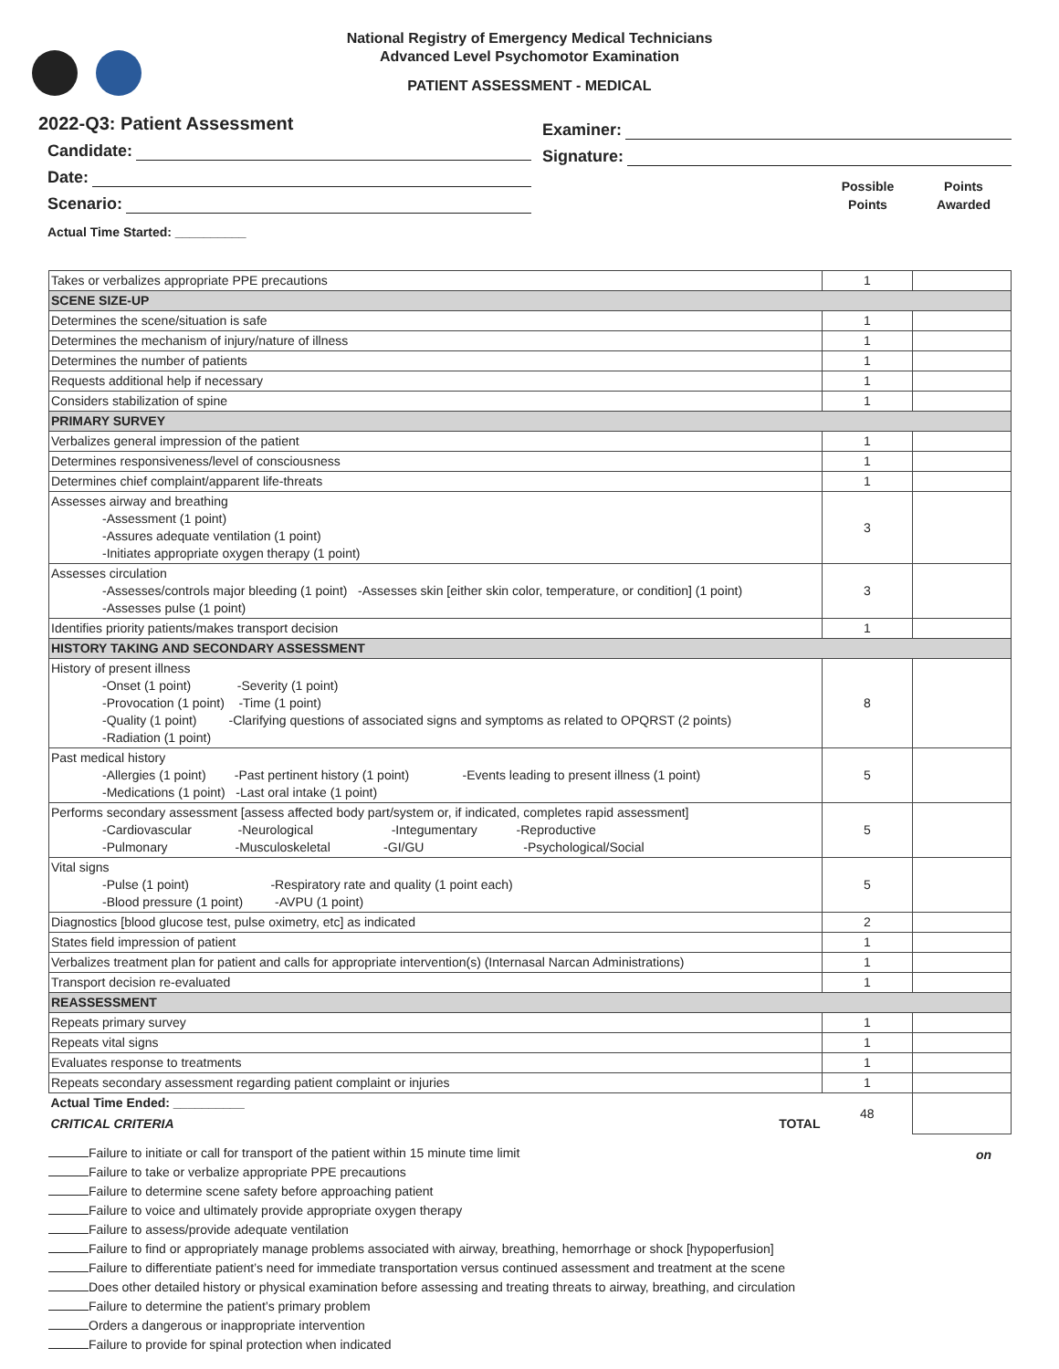National Registry of Emergency Medical Technicians
Advanced Level Psychomotor Examination
PATIENT ASSESSMENT - MEDICAL
2022-Q3: Patient Assessment
Candidate:
Date:
Scenario:
Actual Time Started: __________
Examiner:
Signature:
Possible
Points
Points
Awarded
| Takes or verbalizes appropriate PPE precautions | 1 | |
| SCENE SIZE-UP | | |
| Determines the scene/situation is safe | 1 | |
| Determines the mechanism of injury/nature of illness | 1 | |
| Determines the number of patients | 1 | |
| Requests additional help if necessary | 1 | |
| Considers stabilization of spine | 1 | |
| PRIMARY SURVEY | | |
| Verbalizes general impression of the patient | 1 | |
| Determines responsiveness/level of consciousness | 1 | |
| Determines chief complaint/apparent life-threats | 1 | |
| Assesses airway and breathing -Assessment (1 point) -Assures adequate ventilation (1 point) -Initiates appropriate oxygen therapy (1 point) | 3 | |
| Assesses circulation -Assesses/controls major bleeding (1 point) -Assesses skin [either skin color, temperature, or condition] (1 point) -Assesses pulse (1 point) | 3 | |
| Identifies priority patients/makes transport decision | 1 | |
| HISTORY TAKING AND SECONDARY ASSESSMENT | | |
| History of present illness -Onset (1 point) -Severity (1 point) -Provocation (1 point) -Time (1 point) -Quality (1 point) -Clarifying questions of associated signs and symptoms as related to OPQRST (2 points) -Radiation (1 point) | 8 | |
| Past medical history -Allergies (1 point) -Past pertinent history (1 point) -Events leading to present illness (1 point) -Medications (1 point) -Last oral intake (1 point) | 5 | |
| Performs secondary assessment [assess affected body part/system or, if indicated, completes rapid assessment] -Cardiovascular -Neurological -Integumentary -Reproductive -Pulmonary -Musculoskeletal -GI/GU -Psychological/Social | 5 | |
| Vital signs -Pulse (1 point) -Respiratory rate and quality (1 point each) -Blood pressure (1 point) -AVPU (1 point) | 5 | |
| Diagnostics [blood glucose test, pulse oximetry, etc] as indicated | 2 | |
| States field impression of patient | 1 | |
| Verbalizes treatment plan for patient and calls for appropriate intervention(s) (Internasal Narcan Administrations) | 1 | |
| Transport decision re-evaluated | 1 | |
| REASSESSMENT | | |
| Repeats primary survey | 1 | |
| Repeats vital signs | 1 | |
| Evaluates response to treatments | 1 | |
| Repeats secondary assessment regarding patient complaint or injuries | 1 | |
| Actual Time Ended: __________ CRITICAL CRITERIA TOTAL | 48 | |
on
Failure to initiate or call for transport of the patient within 15 minute time limit
Failure to take or verbalize appropriate PPE precautions
Failure to determine scene safety before approaching patient
Failure to voice and ultimately provide appropriate oxygen therapy
Failure to assess/provide adequate ventilation
Failure to find or appropriately manage problems associated with airway, breathing, hemorrhage or shock [hypoperfusion]
Failure to differentiate patient’s need for immediate transportation versus continued assessment and treatment at the scene
Does other detailed history or physical examination before assessing and treating threats to airway, breathing, and circulation
Failure to determine the patient’s primary problem
Orders a dangerous or inappropriate intervention
Failure to provide for spinal protection when indicated